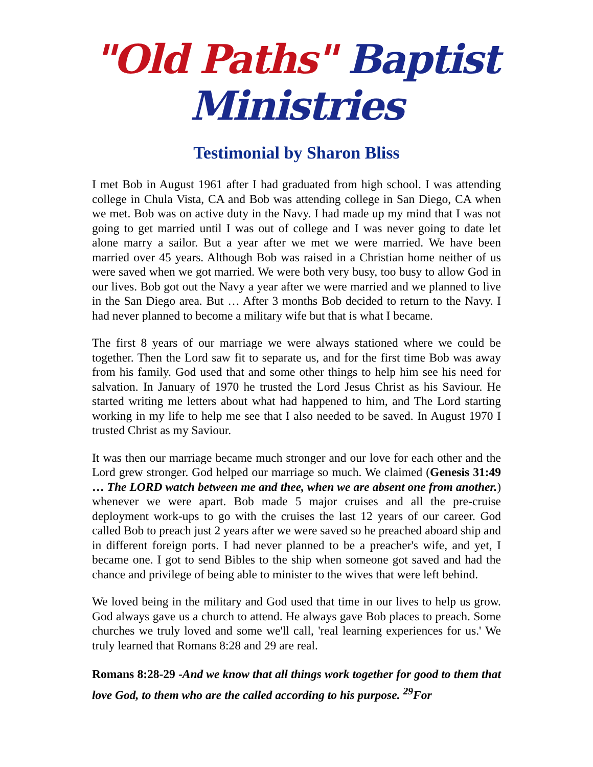"Old Paths" Baptist Ministries
Testimonial by Sharon Bliss
I met Bob in August 1961 after I had graduated from high school. I was attending college in Chula Vista, CA and Bob was attending college in San Diego, CA when we met. Bob was on active duty in the Navy. I had made up my mind that I was not going to get married until I was out of college and I was never going to date let alone marry a sailor. But a year after we met we were married. We have been married over 45 years. Although Bob was raised in a Christian home neither of us were saved when we got married. We were both very busy, too busy to allow God in our lives. Bob got out the Navy a year after we were married and we planned to live in the San Diego area. But … After 3 months Bob decided to return to the Navy. I had never planned to become a military wife but that is what I became.
The first 8 years of our marriage we were always stationed where we could be together. Then the Lord saw fit to separate us, and for the first time Bob was away from his family. God used that and some other things to help him see his need for salvation. In January of 1970 he trusted the Lord Jesus Christ as his Saviour. He started writing me letters about what had happened to him, and The Lord starting working in my life to help me see that I also needed to be saved. In August 1970 I trusted Christ as my Saviour.
It was then our marriage became much stronger and our love for each other and the Lord grew stronger. God helped our marriage so much. We claimed (Genesis 31:49 … The LORD watch between me and thee, when we are absent one from another.) whenever we were apart. Bob made 5 major cruises and all the pre-cruise deployment work-ups to go with the cruises the last 12 years of our career. God called Bob to preach just 2 years after we were saved so he preached aboard ship and in different foreign ports. I had never planned to be a preacher's wife, and yet, I became one. I got to send Bibles to the ship when someone got saved and had the chance and privilege of being able to minister to the wives that were left behind.
We loved being in the military and God used that time in our lives to help us grow. God always gave us a church to attend. He always gave Bob places to preach. Some churches we truly loved and some we'll call, 'real learning experiences for us.' We truly learned that Romans 8:28 and 29 are real.
Romans 8:28-29 -And we know that all things work together for good to them that love God, to them who are the called according to his purpose. <sup>29</sup>For